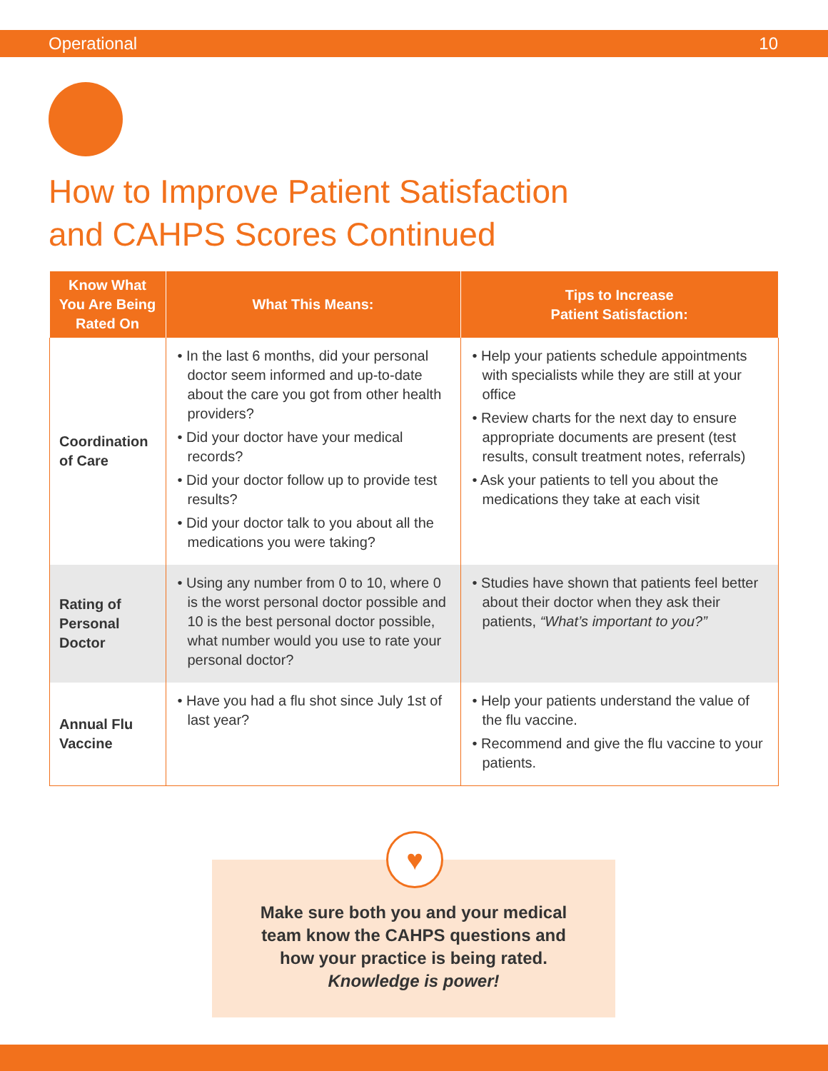Operational 10
How to Improve Patient Satisfaction
and CAHPS Scores Continued
| Know What You Are Being Rated On | What This Means: | Tips to Increase Patient Satisfaction: |
| --- | --- | --- |
| Coordination of Care | • In the last 6 months, did your personal doctor seem informed and up-to-date about the care you got from other health providers? • Did your doctor have your medical records? • Did your doctor follow up to provide test results? • Did your doctor talk to you about all the medications you were taking? | • Help your patients schedule appointments with specialists while they are still at your office • Review charts for the next day to ensure appropriate documents are present (test results, consult treatment notes, referrals) • Ask your patients to tell you about the medications they take at each visit |
| Rating of Personal Doctor | • Using any number from 0 to 10, where 0 is the worst personal doctor possible and 10 is the best personal doctor possible, what number would you use to rate your personal doctor? | • Studies have shown that patients feel better about their doctor when they ask their patients, “What’s important to you?” |
| Annual Flu Vaccine | • Have you had a flu shot since July 1st of last year? | • Help your patients understand the value of the flu vaccine. • Recommend and give the flu vaccine to your patients. |
Make sure both you and your medical
team know the CAHPS questions and
how your practice is being rated.
Knowledge is power!
♥